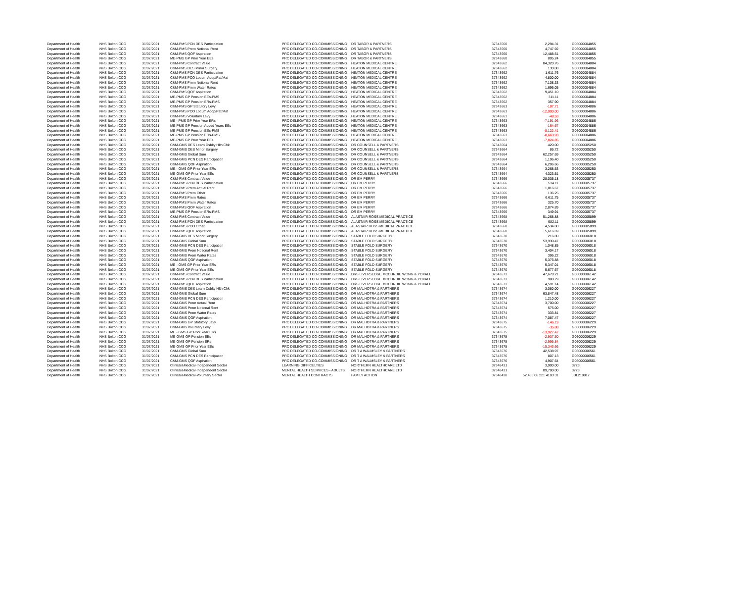| Department of Health | NHS Bolton CCG | 31/07/2021 | C&M-PMS PCN DES Participation | PRC DELEGATED CO-COMMISSIONING | DR TABOR & PARTNERS | 37343660 | 2,294.31 | G06000004855 |
| Department of Health | NHS Bolton CCG | 31/07/2021 | C&M-PMS Prem Notional Rent | PRC DELEGATED CO-COMMISSIONING | DR TABOR & PARTNERS | 37343660 | 4,747.92 | G06000004855 |
| Department of Health | NHS Bolton CCG | 31/07/2021 | C&M-PMS QOF Aspiration | PRC DELEGATED CO-COMMISSIONING | DR TABOR & PARTNERS | 37343660 | 12,488.51 | G06000004855 |
| Department of Health | NHS Bolton CCG | 31/07/2021 | ME-PMS GP Prior Year EEs | PRC DELEGATED CO-COMMISSIONING | DR TABOR & PARTNERS | 37343660 | 895.24 | G06000004855 |
| Department of Health | NHS Bolton CCG | 31/07/2021 | C&M-PMS Contract Value | PRC DELEGATED CO-COMMISSIONING | HEATON MEDICAL CENTRE | 37343662 | 84,320.76 | G06000004884 |
| Department of Health | NHS Bolton CCG | 31/07/2021 | C&M-PMS DES Minor Surgery | PRC DELEGATED CO-COMMISSIONING | HEATON MEDICAL CENTRE | 37343662 | 130.08 | G06000004884 |
| Department of Health | NHS Bolton CCG | 31/07/2021 | C&M-PMS PCN DES Participation | PRC DELEGATED CO-COMMISSIONING | HEATON MEDICAL CENTRE | 37343662 | 1,611.76 | G06000004884 |
| Department of Health | NHS Bolton CCG | 31/07/2021 | C&M-PMS PCO Locum Adop/Pat/Mat | PRC DELEGATED CO-COMMISSIONING | HEATON MEDICAL CENTRE | 37343662 | 4,800.00 | G06000004884 |
| Department of Health | NHS Bolton CCG | 31/07/2021 | C&M-PMS Prem Notional Rent | PRC DELEGATED CO-COMMISSIONING | HEATON MEDICAL CENTRE | 37343662 | 7,108.33 | G06000004884 |
| Department of Health | NHS Bolton CCG | 31/07/2021 | C&M-PMS Prem Water Rates | PRC DELEGATED CO-COMMISSIONING | HEATON MEDICAL CENTRE | 37343662 | 1,696.05 | G06000004884 |
| Department of Health | NHS Bolton CCG | 31/07/2021 | C&M-PMS QOF Aspiration | PRC DELEGATED CO-COMMISSIONING | HEATON MEDICAL CENTRE | 37343662 | 9,451.10 | G06000004884 |
| Department of Health | NHS Bolton CCG | 31/07/2021 | ME-PMS GP Pension EEs-PMS | PRC DELEGATED CO-COMMISSIONING | HEATON MEDICAL CENTRE | 37343662 | 311.11 | G06000004884 |
| Department of Health | NHS Bolton CCG | 31/07/2021 | ME-PMS GP Pension ERs-PMS | PRC DELEGATED CO-COMMISSIONING | HEATON MEDICAL CENTRE | 37343662 | 357.90 | G06000004884 |
| Department of Health | NHS Bolton CCG | 31/07/2021 | C&M-PMS GP Statutory Levy | PRC DELEGATED CO-COMMISSIONING | HEATON MEDICAL CENTRE | 37343663 | -197.71 | G06000004886 |
| Department of Health | NHS Bolton CCG | 31/07/2021 | C&M-PMS PCO Locum Adop/Pat/Mat | PRC DELEGATED CO-COMMISSIONING | HEATON MEDICAL CENTRE | 37343663 | -12,000.00 | G06000004886 |
| Department of Health | NHS Bolton CCG | 31/07/2021 | C&M-PMS Voluntary Levy | PRC DELEGATED CO-COMMISSIONING | HEATON MEDICAL CENTRE | 37343663 | -48.53 | G06000004886 |
| Department of Health | NHS Bolton CCG | 31/07/2021 | ME - PMS GP Prior Year ERs | PRC DELEGATED CO-COMMISSIONING | HEATON MEDICAL CENTRE | 37343663 | -7,191.96 | G06000004886 |
| Department of Health | NHS Bolton CCG | 31/07/2021 | ME-PMS GP Pension Added Years EEs | PRC DELEGATED CO-COMMISSIONING | HEATON MEDICAL CENTRE | 37343663 | -164.67 | G06000004886 |
| Department of Health | NHS Bolton CCG | 31/07/2021 | ME-PMS GP Pension EEs-PMS | PRC DELEGATED CO-COMMISSIONING | HEATON MEDICAL CENTRE | 37343663 | -8,122.41 | G06000004886 |
| Department of Health | NHS Bolton CCG | 31/07/2021 | ME-PMS GP Pension ERs-PMS | PRC DELEGATED CO-COMMISSIONING | HEATON MEDICAL CENTRE | 37343663 | -8,663.93 | G06000004886 |
| Department of Health | NHS Bolton CCG | 31/07/2021 | ME-PMS GP Prior Year EEs | PRC DELEGATED CO-COMMISSIONING | HEATON MEDICAL CENTRE | 37343663 | -7,824.85 | G06000004886 |
| Department of Health | NHS Bolton CCG | 31/07/2021 | C&M-GMS DES Learn Dsblty Hlth Chk | PRC DELEGATED CO-COMMISSIONING | DR COUNSELL & PARTNERS | 37343664 | 420.00 | G06000005250 |
| Department of Health | NHS Bolton CCG | 31/07/2021 | C&M-GMS DES Minor Surgery | PRC DELEGATED CO-COMMISSIONING | DR COUNSELL & PARTNERS | 37343664 | 86.72 | G06000005250 |
| Department of Health | NHS Bolton CCG | 31/07/2021 | C&M-GMS Global Sum | PRC DELEGATED CO-COMMISSIONING | DR COUNSELL & PARTNERS | 37343664 | 62,257.69 | G06000005250 |
| Department of Health | NHS Bolton CCG | 31/07/2021 | C&M-GMS PCN DES Participation | PRC DELEGATED CO-COMMISSIONING | DR COUNSELL & PARTNERS | 37343664 | 1,196.40 | G06000005250 |
| Department of Health | NHS Bolton CCG | 31/07/2021 | C&M-GMS QOF Aspiration | PRC DELEGATED CO-COMMISSIONING | DR COUNSELL & PARTNERS | 37343664 | 6,206.66 | G06000005250 |
| Department of Health | NHS Bolton CCG | 31/07/2021 | ME - GMS GP Prior Year ERs | PRC DELEGATED CO-COMMISSIONING | DR COUNSELL & PARTNERS | 37343664 | 3,268.53 | G06000005250 |
| Department of Health | NHS Bolton CCG | 31/07/2021 | ME-GMS GP Prior Year EEs | PRC DELEGATED CO-COMMISSIONING | DR COUNSELL & PARTNERS | 37343664 | 4,323.51 | G06000005250 |
| Department of Health | NHS Bolton CCG | 31/07/2021 | C&M-PMS Contract Value | PRC DELEGATED CO-COMMISSIONING | DR EM PERRY | 37343666 | 28,035.18 | G06000005737 |
| Department of Health | NHS Bolton CCG | 31/07/2021 | C&M-PMS PCN DES Participation | PRC DELEGATED CO-COMMISSIONING | DR EM PERRY | 37343666 | 534.11 | G06000005737 |
| Department of Health | NHS Bolton CCG | 31/07/2021 | C&M-PMS Prem Actual Rent | PRC DELEGATED CO-COMMISSIONING | DR EM PERRY | 37343666 | 1,816.67 | G06000005737 |
| Department of Health | NHS Bolton CCG | 31/07/2021 | C&M-PMS Prem Other | PRC DELEGATED CO-COMMISSIONING | DR EM PERRY | 37343666 | 136.25 | G06000005737 |
| Department of Health | NHS Bolton CCG | 31/07/2021 | C&M-PMS Prem Rates | PRC DELEGATED CO-COMMISSIONING | DR EM PERRY | 37343666 | 6,611.75 | G06000005737 |
| Department of Health | NHS Bolton CCG | 31/07/2021 | C&M-PMS Prem Water Rates | PRC DELEGATED CO-COMMISSIONING | DR EM PERRY | 37343666 | 325.70 | G06000005737 |
| Department of Health | NHS Bolton CCG | 31/07/2021 | C&M-PMS QOF Aspiration | PRC DELEGATED CO-COMMISSIONING | DR EM PERRY | 37343666 | 2,874.89 | G06000005737 |
| Department of Health | NHS Bolton CCG | 31/07/2021 | ME-PMS GP Pension ERs-PMS | PRC DELEGATED CO-COMMISSIONING | DR EM PERRY | 37343666 | 349.91 | G06000005737 |
| Department of Health | NHS Bolton CCG | 31/07/2021 | C&M-PMS Contract Value | PRC DELEGATED CO-COMMISSIONING | ALASTAIR ROSS MEDICAL PRACTICE | 37343668 | 51,268.88 | G06000005899 |
| Department of Health | NHS Bolton CCG | 31/07/2021 | C&M-PMS PCN DES Participation | PRC DELEGATED CO-COMMISSIONING | ALASTAIR ROSS MEDICAL PRACTICE | 37343668 | 982.11 | G06000005899 |
| Department of Health | NHS Bolton CCG | 31/07/2021 | C&M-PMS PCO Other | PRC DELEGATED CO-COMMISSIONING | ALASTAIR ROSS MEDICAL PRACTICE | 37343668 | 4,534.00 | G06000005899 |
| Department of Health | NHS Bolton CCG | 31/07/2021 | C&M-PMS QOF Aspiration | PRC DELEGATED CO-COMMISSIONING | ALASTAIR ROSS MEDICAL PRACTICE | 37343668 | 5,616.69 | G06000005899 |
| Department of Health | NHS Bolton CCG | 31/07/2021 | C&M-GMS DES Minor Surgery | PRC DELEGATED CO-COMMISSIONING | STABLE FOLD SURGERY | 37343670 | 216.80 | G06000006018 |
| Department of Health | NHS Bolton CCG | 31/07/2021 | C&M-GMS Global Sum | PRC DELEGATED CO-COMMISSIONING | STABLE FOLD SURGERY | 37343670 | 53,930.47 | G06000006018 |
| Department of Health | NHS Bolton CCG | 31/07/2021 | C&M-GMS PCN DES Participation | PRC DELEGATED CO-COMMISSIONING | STABLE FOLD SURGERY | 37343670 | 1,048.85 | G06000006018 |
| Department of Health | NHS Bolton CCG | 31/07/2021 | C&M-GMS Prem Notional Rent | PRC DELEGATED CO-COMMISSIONING | STABLE FOLD SURGERY | 37343670 | 3,404.17 | G06000006018 |
| Department of Health | NHS Bolton CCG | 31/07/2021 | C&M-GMS Prem Water Rates | PRC DELEGATED CO-COMMISSIONING | STABLE FOLD SURGERY | 37343670 | 396.22 | G06000006018 |
| Department of Health | NHS Bolton CCG | 31/07/2021 | C&M-GMS QOF Aspiration | PRC DELEGATED CO-COMMISSIONING | STABLE FOLD SURGERY | 37343670 | 5,376.88 | G06000006018 |
| Department of Health | NHS Bolton CCG | 31/07/2021 | ME - GMS GP Prior Year ERs | PRC DELEGATED CO-COMMISSIONING | STABLE FOLD SURGERY | 37343670 | 5,347.01 | G06000006018 |
| Department of Health | NHS Bolton CCG | 31/07/2021 | ME-GMS GP Prior Year EEs | PRC DELEGATED CO-COMMISSIONING | STABLE FOLD SURGERY | 37343670 | 5,677.67 | G06000006018 |
| Department of Health | NHS Bolton CCG | 31/07/2021 | C&M-PMS Contract Value | PRC DELEGATED CO-COMMISSIONING | DRS LIVERSEDGE MCCURDIE WONG & YOXALL | 37343673 | 47,678.21 | G06000006142 |
| Department of Health | NHS Bolton CCG | 31/07/2021 | C&M-PMS PCN DES Participation | PRC DELEGATED CO-COMMISSIONING | DRS LIVERSEDGE MCCURDIE WONG & YOXALL | 37343673 | 900.79 | G06000006142 |
| Department of Health | NHS Bolton CCG | 31/07/2021 | C&M-PMS QOF Aspiration | PRC DELEGATED CO-COMMISSIONING | DRS LIVERSEDGE MCCURDIE WONG & YOXALL | 37343673 | 4,591.14 | G06000006142 |
| Department of Health | NHS Bolton CCG | 31/07/2021 | C&M-GMS DES Learn Dsblty Hlth Chk | PRC DELEGATED CO-COMMISSIONING | DR MALHOTRA & PARTNERS | 37343674 | 3,080.00 | G06000006227 |
| Department of Health | NHS Bolton CCG | 31/07/2021 | C&M-GMS Global Sum | PRC DELEGATED CO-COMMISSIONING | DR MALHOTRA & PARTNERS | 37343674 | 63,847.48 | G06000006227 |
| Department of Health | NHS Bolton CCG | 31/07/2021 | C&M-GMS PCN DES Participation | PRC DELEGATED CO-COMMISSIONING | DR MALHOTRA & PARTNERS | 37343674 | 1,210.00 | G06000006227 |
| Department of Health | NHS Bolton CCG | 31/07/2021 | C&M-GMS Prem Actual Rent | PRC DELEGATED CO-COMMISSIONING | DR MALHOTRA & PARTNERS | 37343674 | 3,700.00 | G06000006227 |
| Department of Health | NHS Bolton CCG | 31/07/2021 | C&M-GMS Prem Notional Rent | PRC DELEGATED CO-COMMISSIONING | DR MALHOTRA & PARTNERS | 37343674 | 575.00 | G06000006227 |
| Department of Health | NHS Bolton CCG | 31/07/2021 | C&M-GMS Prem Water Rates | PRC DELEGATED CO-COMMISSIONING | DR MALHOTRA & PARTNERS | 37343674 | 333.81 | G06000006227 |
| Department of Health | NHS Bolton CCG | 31/07/2021 | C&M-GMS QOF Aspiration | PRC DELEGATED CO-COMMISSIONING | DR MALHOTRA & PARTNERS | 37343674 | 7,087.47 | G06000006227 |
| Department of Health | NHS Bolton CCG | 31/07/2021 | C&M-GMS GP Statutory Levy | PRC DELEGATED CO-COMMISSIONING | DR MALHOTRA & PARTNERS | 37343675 | -146.19 | G06000006229 |
| Department of Health | NHS Bolton CCG | 31/07/2021 | C&M-GMS Voluntary Levy | PRC DELEGATED CO-COMMISSIONING | DR MALHOTRA & PARTNERS | 37343675 | -35.88 | G06000006229 |
| Department of Health | NHS Bolton CCG | 31/07/2021 | ME - GMS GP Prior Year ERs | PRC DELEGATED CO-COMMISSIONING | DR MALHOTRA & PARTNERS | 37343675 | -13,927.47 | G06000006229 |
| Department of Health | NHS Bolton CCG | 31/07/2021 | ME-GMS GP Pension EEs | PRC DELEGATED CO-COMMISSIONING | DR MALHOTRA & PARTNERS | 37343675 | -2,937.50 | G06000006229 |
| Department of Health | NHS Bolton CCG | 31/07/2021 | ME-GMS GP Pension ERs | PRC DELEGATED CO-COMMISSIONING | DR MALHOTRA & PARTNERS | 37343675 | -2,995.84 | G06000006229 |
| Department of Health | NHS Bolton CCG | 31/07/2021 | ME-GMS GP Prior Year EEs | PRC DELEGATED CO-COMMISSIONING | DR MALHOTRA & PARTNERS | 37343675 | -15,343.66 | G06000006229 |
| Department of Health | NHS Bolton CCG | 31/07/2021 | C&M-GMS Global Sum | PRC DELEGATED CO-COMMISSIONING | DR T A WALMSLEY & PARTNERS | 37343676 | 42,538.97 | G06000006561 |
| Department of Health | NHS Bolton CCG | 31/07/2021 | C&M-GMS PCN DES Participation | PRC DELEGATED CO-COMMISSIONING | DR T A WALMSLEY & PARTNERS | 37343676 | 807.13 | G06000006561 |
| Department of Health | NHS Bolton CCG | 31/07/2021 | C&M-GMS QOF Aspiration | PRC DELEGATED CO-COMMISSIONING | DR T A WALMSLEY & PARTNERS | 37343676 | 4,907.64 | G06000006561 |
| Department of Health | NHS Bolton CCG | 31/07/2021 | Clinical&Medical-Independent Sector | LEARNING DIFFICULTIES | NORTHERN HEALTHCARE LTD | 37348431 | 3,900.00 | 3723 |
| Department of Health | NHS Bolton CCG | 31/07/2021 | Clinical&Medical-Independent Sector | MENTAL HEALTH SERVICES - ADULTS | NORTHERN HEALTHCARE LTD | 37348431 | 89,700.00 | 3723 |
| Department of Health | NHS Bolton CCG | 31/07/2021 | Clinical&Medical-Voluntary Sector | MENTAL HEALTH CONTRACTS | FAMILY ACTION | 37348438 | 52,483.08 221 4103 31 | JUL210017 |